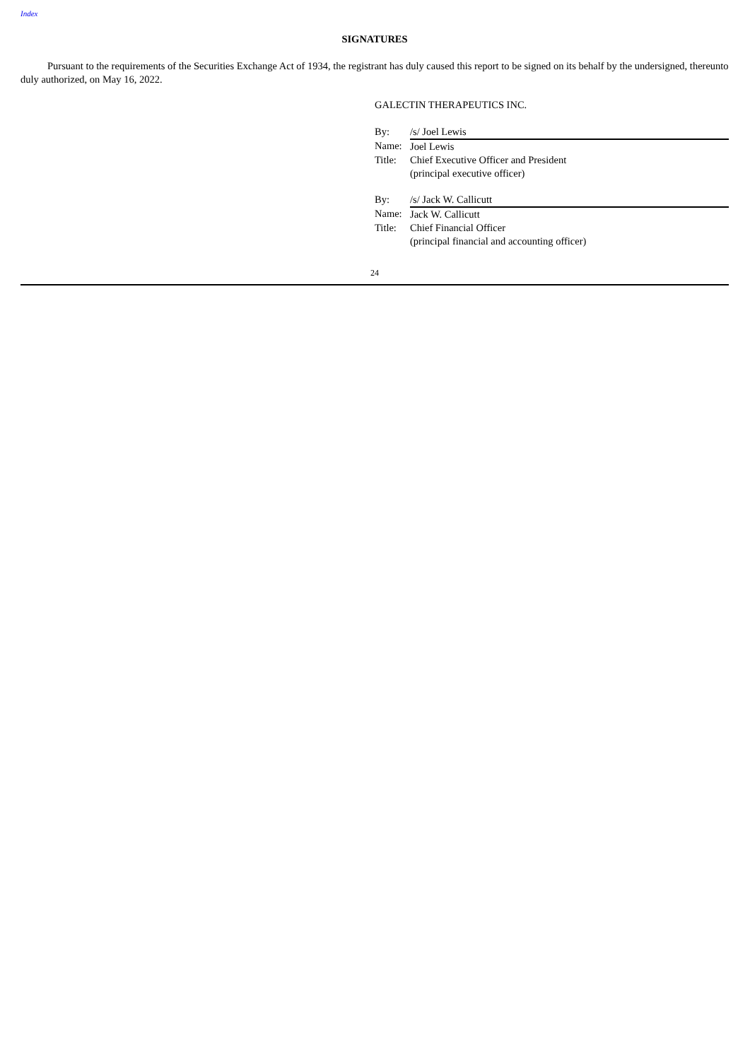Index
SIGNATURES
Pursuant to the requirements of the Securities Exchange Act of 1934, the registrant has duly caused this report to be signed on its behalf by the undersigned, thereunto duly authorized, on May 16, 2022.
GALECTIN THERAPEUTICS INC.
| By: | /s/ Joel Lewis |
| Name: | Joel Lewis |
| Title: | Chief Executive Officer and President |
| | (principal executive officer) |
| By: | /s/ Jack W. Callicutt |
| Name: | Jack W. Callicutt |
| Title: | Chief Financial Officer |
| | (principal financial and accounting officer) |
24